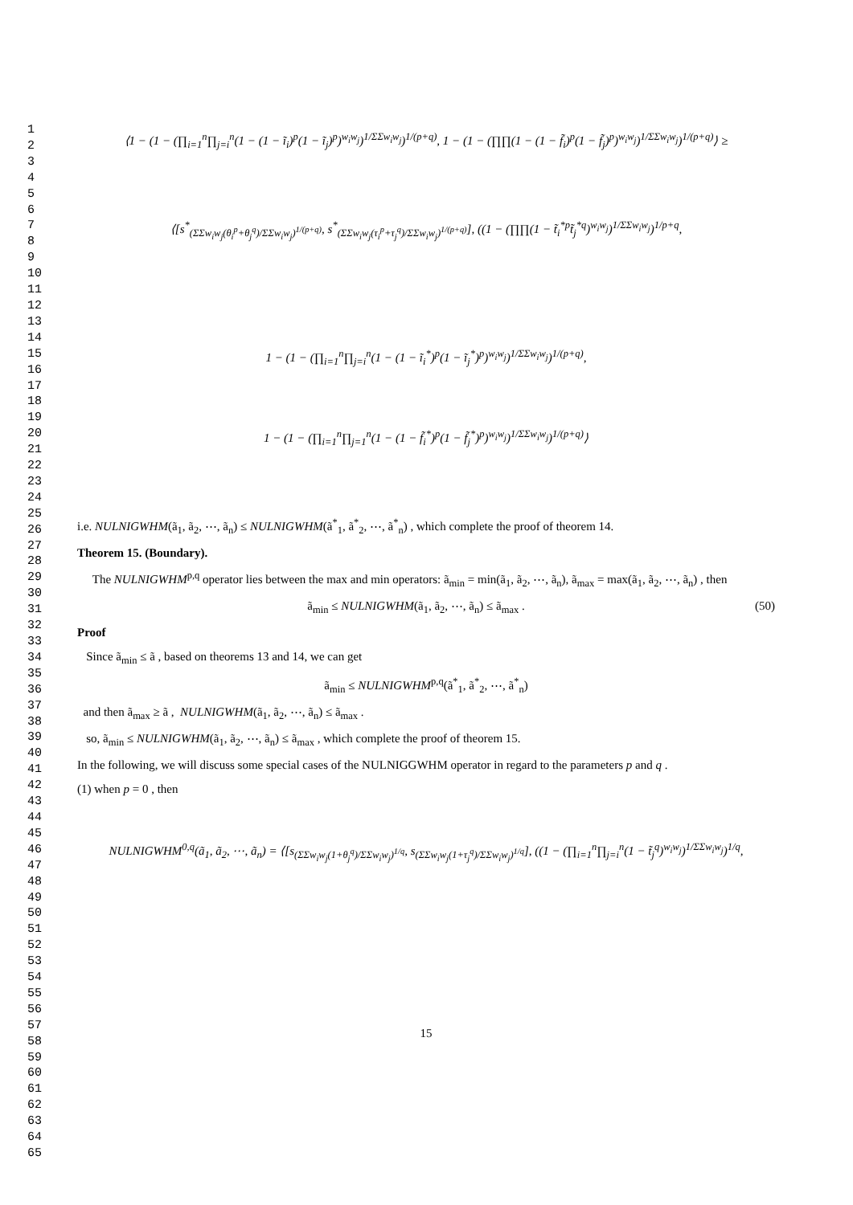1
2
3
4
5
6
7
8
9
10
11
12
13
14
15
16
17
18
19
20
21
22
23
24
25
26
27
28
29
30
31
32
33
34
35
36
37
38
39
40
41
42
43
44
45
46
47
48
49
50
51
52
53
54
55
56
57
58
59
60
61
62
63
64
65
⟨1 − (1 − (∏<sub>i=1</sub><sup>n</sup>∏<sub>j=i</sub><sup>n</sup>(1 − (1 − ĩ<sub>i</sub>)<sup>p</sup>(1 − ĩ<sub>j</sub>)<sup>p</sup>)<sup>w<sub>i</sub>w<sub>j</sub></sup>)<sup>1/ΣΣw<sub>i</sub>w<sub>j</sub></sup>)<sup>1/(p+q)</sup>, 1 − (1 − (∏∏(1 − (1 − f̃<sub>i</sub>)<sup>p</sup>(1 − f̃<sub>j</sub>)<sup>p</sup>)<sup>w<sub>i</sub>w<sub>j</sub></sup>)<sup>1/ΣΣw<sub>i</sub>w<sub>j</sub></sup>)<sup>1/(p+q)</sup>⟩ ≥
⟨[s<sup>*</sup><sub>(ΣΣw<sub>i</sub>w<sub>j</sub>(θ<sub>i</sub><sup>p</sup>+θ<sub>j</sub><sup>q</sup>)/ΣΣw<sub>i</sub>w<sub>j</sub>)<sup>1/(p+q)</sup></sub>, s<sup>*</sup><sub>(ΣΣw<sub>i</sub>w<sub>j</sub>(τ<sub>i</sub><sup>p</sup>+τ<sub>j</sub><sup>q</sup>)/ΣΣw<sub>i</sub>w<sub>j</sub>)<sup>1/(p+q)</sup></sub>], ((1 − (∏∏(1 − t̃<sub>i</sub><sup>*p</sup>t̃<sub>j</sub><sup>*q</sup>)<sup>w<sub>i</sub>w<sub>j</sub></sup>)<sup>1/ΣΣw<sub>i</sub>w<sub>j</sub></sup>)<sup>1/p+q</sup>,
1 − (1 − (∏<sub>i=1</sub><sup>n</sup>∏<sub>j=i</sub><sup>n</sup>(1 − (1 − ĩ<sub>i</sub><sup>*</sup>)<sup>p</sup>(1 − ĩ<sub>j</sub><sup>*</sup>)<sup>p</sup>)<sup>w<sub>i</sub>w<sub>j</sub></sup>)<sup>1/ΣΣw<sub>i</sub>w<sub>j</sub></sup>)<sup>1/(p+q)</sup>,
1 − (1 − (∏<sub>i=1</sub><sup>n</sup>∏<sub>j=1</sub><sup>n</sup>(1 − (1 − f̃<sub>i</sub><sup>*</sup>)<sup>p</sup>(1 − f̃<sub>j</sub><sup>*</sup>)<sup>p</sup>)<sup>w<sub>i</sub>w<sub>j</sub></sup>)<sup>1/ΣΣw<sub>i</sub>w<sub>j</sub></sup>)<sup>1/(p+q)</sup>⟩
i.e. NULNIGWHM(ã<sub>1</sub>, ã<sub>2</sub>, ⋯, ã<sub>n</sub>) ≤ NULNIGWHM(ã<sup>*</sup><sub>1</sub>, ã<sup>*</sup><sub>2</sub>, ⋯, ã<sup>*</sup><sub>n</sub>) , which complete the proof of theorem 14.
Theorem 15. (Boundary).
The NULNIGWHM<sup>p,q</sup> operator lies between the max and min operators: ã<sub>min</sub> = min(ã<sub>1</sub>, ã<sub>2</sub>, ⋯, ã<sub>n</sub>), ã<sub>max</sub> = max(ã<sub>1</sub>, ã<sub>2</sub>, ⋯, ã<sub>n</sub>) , then
ã<sub>min</sub> ≤ NULNIGWHM(ã<sub>1</sub>, ã<sub>2</sub>, ⋯, ã<sub>n</sub>) ≤ ã<sub>max</sub> . (50)
Proof
Since ã<sub>min</sub> ≤ ã , based on theorems 13 and 14, we can get
ã<sub>min</sub> ≤ NULNIGWHM<sup>p,q</sup>(ã<sup>*</sup><sub>1</sub>, ã<sup>*</sup><sub>2</sub>, ⋯, ã<sup>*</sup><sub>n</sub>)
and then ã<sub>max</sub> ≥ ã , NULNIGWHM(ã<sub>1</sub>, ã<sub>2</sub>, ⋯, ã<sub>n</sub>) ≤ ã<sub>max</sub> .
so, ã<sub>min</sub> ≤ NULNIGWHM(ã<sub>1</sub>, ã<sub>2</sub>, ⋯, ã<sub>n</sub>) ≤ ã<sub>max</sub> , which complete the proof of theorem 15.
In the following, we will discuss some special cases of the NULNIGGWHM operator in regard to the parameters p and q .
(1) when p = 0 , then
NULNIGWHM<sup>0,q</sup>(ã<sub>1</sub>, ã<sub>2</sub>, ⋯, ã<sub>n</sub>) = ⟨[s<sub>(ΣΣw<sub>i</sub>w<sub>j</sub>(1+θ<sub>j</sub><sup>q</sup>)/ΣΣw<sub>i</sub>w<sub>j</sub>)<sup>1/q</sup></sub>, s<sub>(ΣΣw<sub>i</sub>w<sub>j</sub>(1+τ<sub>j</sub><sup>q</sup>)/ΣΣw<sub>i</sub>w<sub>j</sub>)<sup>1/q</sup></sub>], ((1 − (∏<sub>i=1</sub><sup>n</sup>∏<sub>j=i</sub><sup>n</sup>(1 − t̃<sub>j</sub><sup>q</sup>)<sup>w<sub>i</sub>w<sub>j</sub></sup>)<sup>1/ΣΣw<sub>i</sub>w<sub>j</sub></sup>)<sup>1/q</sup>,
15